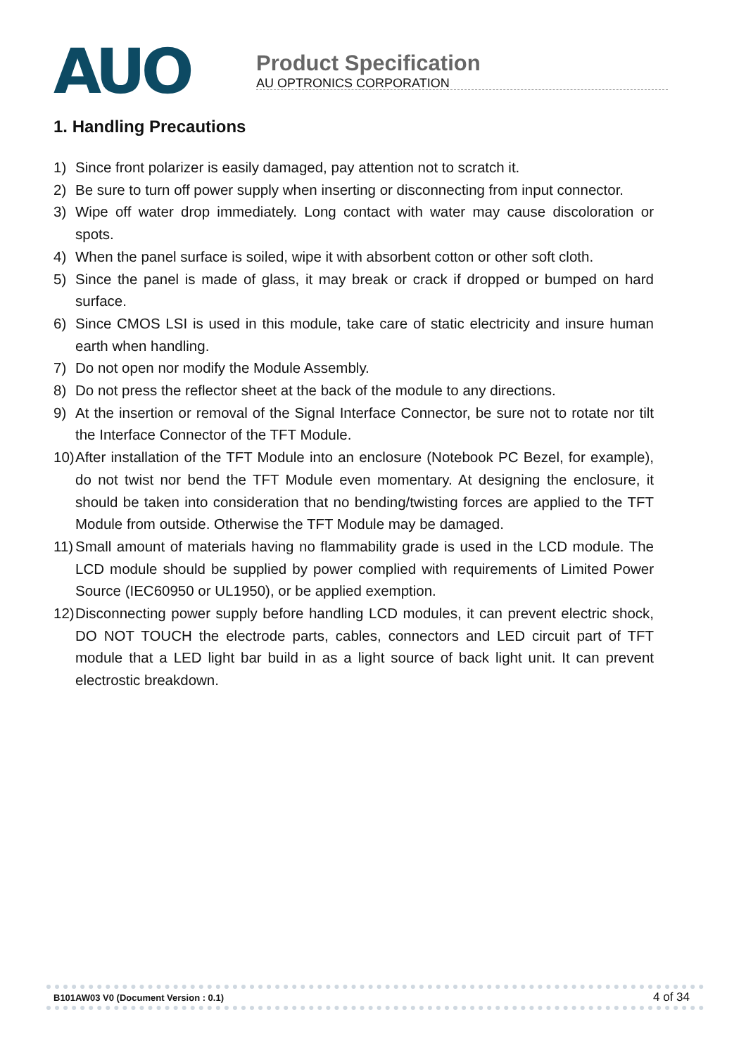AUO
Product Specification
AU OPTRONICS CORPORATION
1. Handling Precautions
1) Since front polarizer is easily damaged, pay attention not to scratch it.
2) Be sure to turn off power supply when inserting or disconnecting from input connector.
3) Wipe off water drop immediately. Long contact with water may cause discoloration or spots.
4) When the panel surface is soiled, wipe it with absorbent cotton or other soft cloth.
5) Since the panel is made of glass, it may break or crack if dropped or bumped on hard surface.
6) Since CMOS LSI is used in this module, take care of static electricity and insure human earth when handling.
7) Do not open nor modify the Module Assembly.
8) Do not press the reflector sheet at the back of the module to any directions.
9) At the insertion or removal of the Signal Interface Connector, be sure not to rotate nor tilt the Interface Connector of the TFT Module.
10) After installation of the TFT Module into an enclosure (Notebook PC Bezel, for example), do not twist nor bend the TFT Module even momentary. At designing the enclosure, it should be taken into consideration that no bending/twisting forces are applied to the TFT Module from outside. Otherwise the TFT Module may be damaged.
11) Small amount of materials having no flammability grade is used in the LCD module. The LCD module should be supplied by power complied with requirements of Limited Power Source (IEC60950 or UL1950), or be applied exemption.
12) Disconnecting power supply before handling LCD modules, it can prevent electric shock, DO NOT TOUCH the electrode parts, cables, connectors and LED circuit part of TFT module that a LED light bar build in as a light source of back light unit. It can prevent electrostic breakdown.
B101AW03 V0 (Document Version : 0.1) 4 of 34